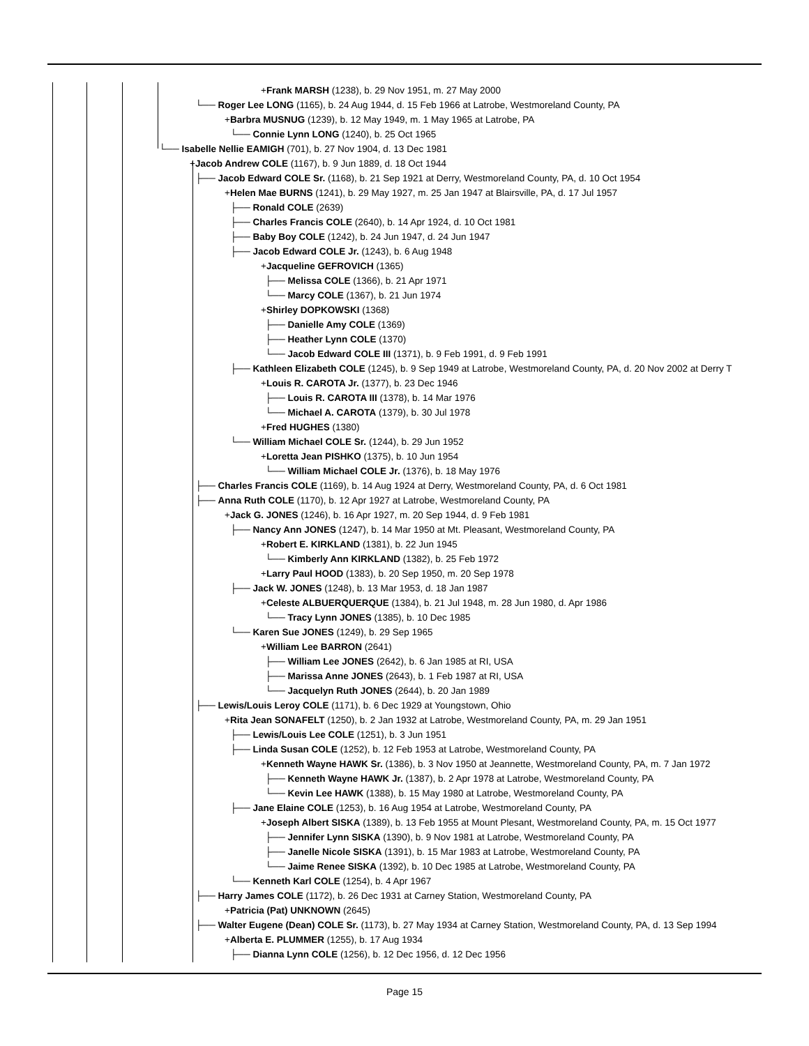+Frank MARSH (1238), b. 29 Nov 1951, m. 27 May 2000
└── Roger Lee LONG (1165), b. 24 Aug 1944, d. 15 Feb 1966 at Latrobe, Westmoreland County, PA
+Barbra MUSNUG (1239), b. 12 May 1949, m. 1 May 1965 at Latrobe, PA
└── Connie Lynn LONG (1240), b. 25 Oct 1965
└── Isabelle Nellie EAMIGH (701), b. 27 Nov 1904, d. 13 Dec 1981
+Jacob Andrew COLE (1167), b. 9 Jun 1889, d. 18 Oct 1944
├── Jacob Edward COLE Sr. (1168), b. 21 Sep 1921 at Derry, Westmoreland County, PA, d. 10 Oct 1954
+Helen Mae BURNS (1241), b. 29 May 1927, m. 25 Jan 1947 at Blairsville, PA, d. 17 Jul 1957
├── Ronald COLE (2639)
├── Charles Francis COLE (2640), b. 14 Apr 1924, d. 10 Oct 1981
├── Baby Boy COLE (1242), b. 24 Jun 1947, d. 24 Jun 1947
├── Jacob Edward COLE Jr. (1243), b. 6 Aug 1948
+Jacqueline GEFROVICH (1365)
├── Melissa COLE (1366), b. 21 Apr 1971
└── Marcy COLE (1367), b. 21 Jun 1974
+Shirley DOPKOWSKI (1368)
├── Danielle Amy COLE (1369)
├── Heather Lynn COLE (1370)
└── Jacob Edward COLE III (1371), b. 9 Feb 1991, d. 9 Feb 1991
├── Kathleen Elizabeth COLE (1245), b. 9 Sep 1949 at Latrobe, Westmoreland County, PA, d. 20 Nov 2002 at Derry T
+Louis R. CAROTA Jr. (1377), b. 23 Dec 1946
├── Louis R. CAROTA III (1378), b. 14 Mar 1976
└── Michael A. CAROTA (1379), b. 30 Jul 1978
+Fred HUGHES (1380)
└── William Michael COLE Sr. (1244), b. 29 Jun 1952
+Loretta Jean PISHKO (1375), b. 10 Jun 1954
└── William Michael COLE Jr. (1376), b. 18 May 1976
├── Charles Francis COLE (1169), b. 14 Aug 1924 at Derry, Westmoreland County, PA, d. 6 Oct 1981
├── Anna Ruth COLE (1170), b. 12 Apr 1927 at Latrobe, Westmoreland County, PA
+Jack G. JONES (1246), b. 16 Apr 1927, m. 20 Sep 1944, d. 9 Feb 1981
├── Nancy Ann JONES (1247), b. 14 Mar 1950 at Mt. Pleasant, Westmoreland County, PA
+Robert E. KIRKLAND (1381), b. 22 Jun 1945
└── Kimberly Ann KIRKLAND (1382), b. 25 Feb 1972
+Larry Paul HOOD (1383), b. 20 Sep 1950, m. 20 Sep 1978
├── Jack W. JONES (1248), b. 13 Mar 1953, d. 18 Jan 1987
+Celeste ALBUERQUERQUE (1384), b. 21 Jul 1948, m. 28 Jun 1980, d. Apr 1986
└── Tracy Lynn JONES (1385), b. 10 Dec 1985
└── Karen Sue JONES (1249), b. 29 Sep 1965
+William Lee BARRON (2641)
├── William Lee JONES (2642), b. 6 Jan 1985 at RI, USA
├── Marissa Anne JONES (2643), b. 1 Feb 1987 at RI, USA
└── Jacquelyn Ruth JONES (2644), b. 20 Jan 1989
├── Lewis/Louis Leroy COLE (1171), b. 6 Dec 1929 at Youngstown, Ohio
+Rita Jean SONAFELT (1250), b. 2 Jan 1932 at Latrobe, Westmoreland County, PA, m. 29 Jan 1951
├── Lewis/Louis Lee COLE (1251), b. 3 Jun 1951
├── Linda Susan COLE (1252), b. 12 Feb 1953 at Latrobe, Westmoreland County, PA
+Kenneth Wayne HAWK Sr. (1386), b. 3 Nov 1950 at Jeannette, Westmoreland County, PA, m. 7 Jan 1972
├── Kenneth Wayne HAWK Jr. (1387), b. 2 Apr 1978 at Latrobe, Westmoreland County, PA
└── Kevin Lee HAWK (1388), b. 15 May 1980 at Latrobe, Westmoreland County, PA
├── Jane Elaine COLE (1253), b. 16 Aug 1954 at Latrobe, Westmoreland County, PA
+Joseph Albert SISKA (1389), b. 13 Feb 1955 at Mount Plesant, Westmoreland County, PA, m. 15 Oct 1977
├── Jennifer Lynn SISKA (1390), b. 9 Nov 1981 at Latrobe, Westmoreland County, PA
├── Janelle Nicole SISKA (1391), b. 15 Mar 1983 at Latrobe, Westmoreland County, PA
└── Jaime Renee SISKA (1392), b. 10 Dec 1985 at Latrobe, Westmoreland County, PA
└── Kenneth Karl COLE (1254), b. 4 Apr 1967
├── Harry James COLE (1172), b. 26 Dec 1931 at Carney Station, Westmoreland County, PA
+Patricia (Pat) UNKNOWN (2645)
├── Walter Eugene (Dean) COLE Sr. (1173), b. 27 May 1934 at Carney Station, Westmoreland County, PA, d. 13 Sep 1994
+Alberta E. PLUMMER (1255), b. 17 Aug 1934
├── Dianna Lynn COLE (1256), b. 12 Dec 1956, d. 12 Dec 1956
Page 15